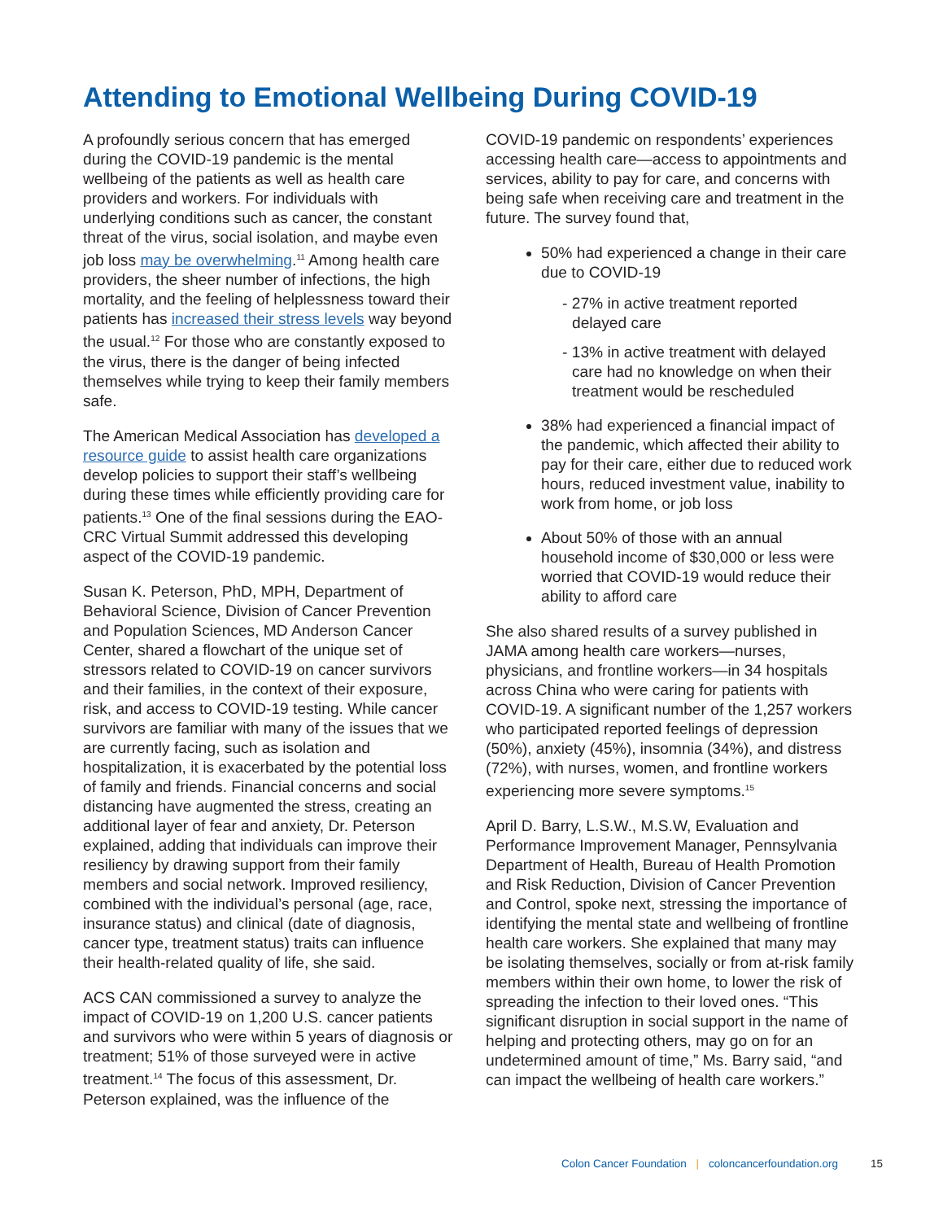Attending to Emotional Wellbeing During COVID-19
A profoundly serious concern that has emerged during the COVID-19 pandemic is the mental wellbeing of the patients as well as health care providers and workers. For individuals with underlying conditions such as cancer, the constant threat of the virus, social isolation, and maybe even job loss may be overwhelming.<sup>11</sup> Among health care providers, the sheer number of infections, the high mortality, and the feeling of helplessness toward their patients has increased their stress levels way beyond the usual.<sup>12</sup> For those who are constantly exposed to the virus, there is the danger of being infected themselves while trying to keep their family members safe.
The American Medical Association has developed a resource guide to assist health care organizations develop policies to support their staff’s wellbeing during these times while efficiently providing care for patients.<sup>13</sup> One of the final sessions during the EAO-CRC Virtual Summit addressed this developing aspect of the COVID-19 pandemic.
Susan K. Peterson, PhD, MPH, Department of Behavioral Science, Division of Cancer Prevention and Population Sciences, MD Anderson Cancer Center, shared a flowchart of the unique set of stressors related to COVID-19 on cancer survivors and their families, in the context of their exposure, risk, and access to COVID-19 testing. While cancer survivors are familiar with many of the issues that we are currently facing, such as isolation and hospitalization, it is exacerbated by the potential loss of family and friends. Financial concerns and social distancing have augmented the stress, creating an additional layer of fear and anxiety, Dr. Peterson explained, adding that individuals can improve their resiliency by drawing support from their family members and social network. Improved resiliency, combined with the individual’s personal (age, race, insurance status) and clinical (date of diagnosis, cancer type, treatment status) traits can influence their health-related quality of life, she said.
ACS CAN commissioned a survey to analyze the impact of COVID-19 on 1,200 U.S. cancer patients and survivors who were within 5 years of diagnosis or treatment; 51% of those surveyed were in active treatment.<sup>14</sup> The focus of this assessment, Dr. Peterson explained, was the influence of the
COVID-19 pandemic on respondents’ experiences accessing health care—access to appointments and services, ability to pay for care, and concerns with being safe when receiving care and treatment in the future. The survey found that,
50% had experienced a change in their care due to COVID-19
- 27% in active treatment reported delayed care
- 13% in active treatment with delayed care had no knowledge on when their treatment would be rescheduled
38% had experienced a financial impact of the pandemic, which affected their ability to pay for their care, either due to reduced work hours, reduced investment value, inability to work from home, or job loss
About 50% of those with an annual household income of $30,000 or less were worried that COVID-19 would reduce their ability to afford care
She also shared results of a survey published in JAMA among health care workers—nurses, physicians, and frontline workers—in 34 hospitals across China who were caring for patients with COVID-19. A significant number of the 1,257 workers who participated reported feelings of depression (50%), anxiety (45%), insomnia (34%), and distress (72%), with nurses, women, and frontline workers experiencing more severe symptoms.<sup>15</sup>
April D. Barry, L.S.W., M.S.W, Evaluation and Performance Improvement Manager, Pennsylvania Department of Health, Bureau of Health Promotion and Risk Reduction, Division of Cancer Prevention and Control, spoke next, stressing the importance of identifying the mental state and wellbeing of frontline health care workers. She explained that many may be isolating themselves, socially or from at-risk family members within their own home, to lower the risk of spreading the infection to their loved ones. “This significant disruption in social support in the name of helping and protecting others, may go on for an undetermined amount of time,” Ms. Barry said, “and can impact the wellbeing of health care workers.”
Colon Cancer Foundation | coloncancerfoundation.org
15